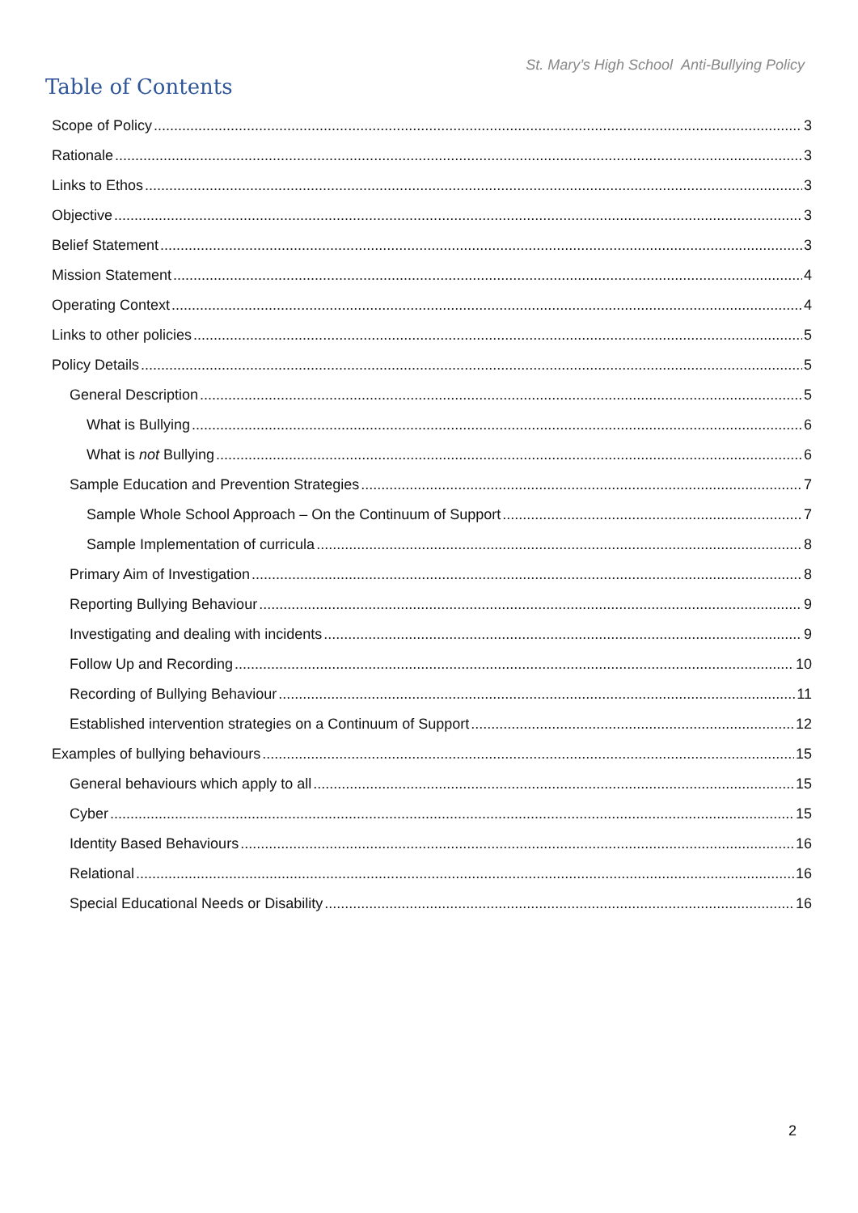St. Mary’s High School Anti-Bullying Policy
Table of Contents
Scope of Policy 3
Rationale 3
Links to Ethos 3
Objective 3
Belief Statement 3
Mission Statement 4
Operating Context 4
Links to other policies 5
Policy Details 5
General Description 5
What is Bullying 6
What is not Bullying 6
Sample Education and Prevention Strategies 7
Sample Whole School Approach – On the Continuum of Support 7
Sample Implementation of curricula 8
Primary Aim of Investigation 8
Reporting Bullying Behaviour 9
Investigating and dealing with incidents 9
Follow Up and Recording 10
Recording of Bullying Behaviour 11
Established intervention strategies on a Continuum of Support 12
Examples of bullying behaviours 15
General behaviours which apply to all 15
Cyber 15
Identity Based Behaviours 16
Relational 16
Special Educational Needs or Disability 16
2